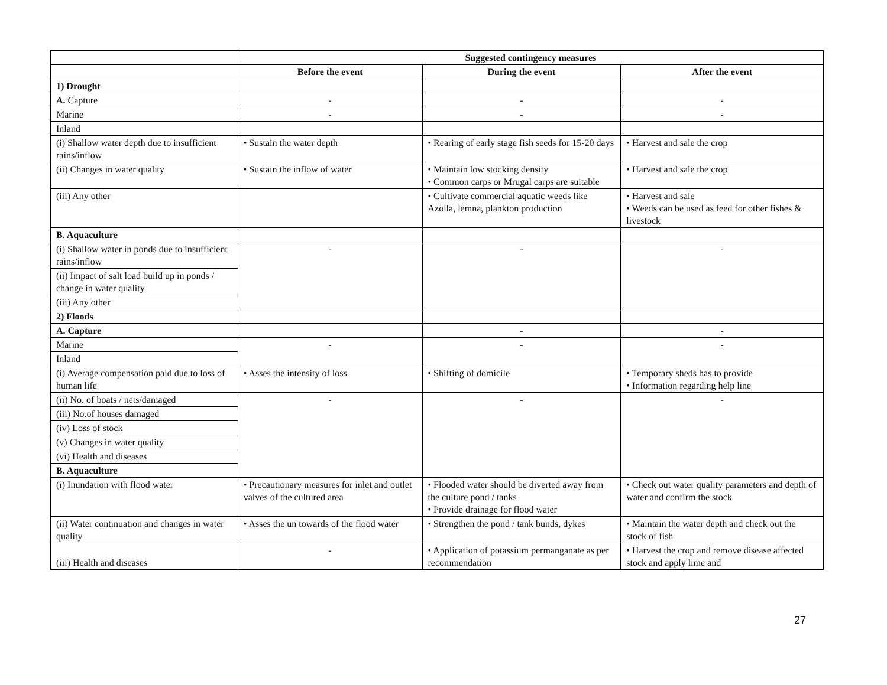| | Suggested contingency measures | | |
| | Before the event | During the event | After the event |
| 1) Drought | | | |
| A. Capture | - | - | - |
| Marine | - | - | - |
| Inland | | | |
| (i) Shallow water depth due to insufficient rains/inflow | • Sustain the water depth | • Rearing of early stage fish seeds for 15-20 days | • Harvest and sale the crop |
| (ii) Changes in water quality | • Sustain the inflow of water | • Maintain low stocking density • Common carps or Mrugal carps are suitable | • Harvest and sale the crop |
| (iii) Any other | | • Cultivate commercial aquatic weeds like Azolla, lemna, plankton production | • Harvest and sale • Weeds can be used as feed for other fishes & livestock |
| B. Aquaculture | | | |
| (i) Shallow water in ponds due to insufficient rains/inflow | - | - | - |
| (ii) Impact of salt load build up in ponds / change in water quality | | | |
| (iii) Any other | | | |
| 2) Floods | | | |
| A. Capture | | - | - |
| Marine | - | - | - |
| Inland | | | |
| (i) Average compensation paid due to loss of human life | • Asses the intensity of loss | • Shifting of domicile | • Temporary sheds has to provide • Information regarding help line |
| (ii) No. of boats / nets/damaged | - | - | - |
| (iii) No.of houses damaged | | | |
| (iv) Loss of stock | | | |
| (v) Changes in water quality | | | |
| (vi) Health and diseases | | | |
| B. Aquaculture | | | |
| (i) Inundation with flood water | • Precautionary measures for inlet and outlet valves of the cultured area | • Flooded water should be diverted away from the culture pond / tanks • Provide drainage for flood water | • Check out water quality parameters and depth of water and confirm the stock |
| (ii) Water continuation and changes in water quality | • Asses the un towards of the flood water | • Strengthen the pond / tank bunds, dykes | • Maintain the water depth and check out the stock of fish |
| (iii) Health and diseases | - | • Application of potassium permanganate as per recommendation | • Harvest the crop and remove disease affected stock and apply lime and |
27